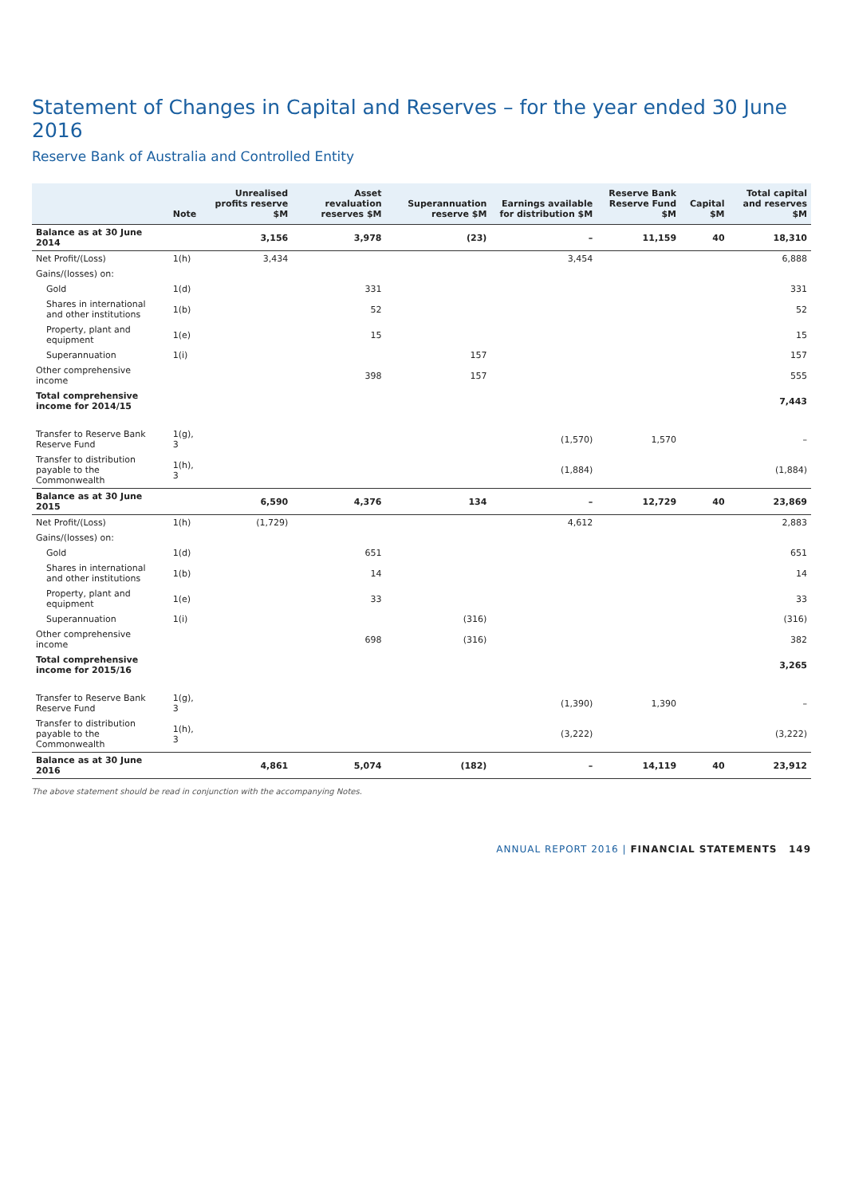Statement of Changes in Capital and Reserves – for the year ended 30 June 2016
Reserve Bank of Australia and Controlled Entity
| | Note | Unrealised profits reserve $M | Asset revaluation reserves $M | Superannuation reserve $M | Earnings available for distribution $M | Reserve Bank Reserve Fund $M | Capital $M | Total capital and reserves $M |
| --- | --- | --- | --- | --- | --- | --- | --- | --- |
| Balance as at 30 June 2014 | | 3,156 | 3,978 | (23) | – | 11,159 | 40 | 18,310 |
| Net Profit/(Loss) | 1(h) | 3,434 | | | 3,454 | | | 6,888 |
| Gains/(losses) on: | | | | | | | | |
| Gold | 1(d) | | 331 | | | | | 331 |
| Shares in international and other institutions | 1(b) | | 52 | | | | | 52 |
| Property, plant and equipment | 1(e) | | 15 | | | | | 15 |
| Superannuation | 1(i) | | | 157 | | | | 157 |
| Other comprehensive income | | | 398 | 157 | | | | 555 |
| Total comprehensive income for 2014/15 | | | | | | | | 7,443 |
| Transfer to Reserve Bank Reserve Fund | 1(g), 3 | | | | (1,570) | 1,570 | | – |
| Transfer to distribution payable to the Commonwealth | 1(h), 3 | | | | (1,884) | | | (1,884) |
| Balance as at 30 June 2015 | | 6,590 | 4,376 | 134 | – | 12,729 | 40 | 23,869 |
| Net Profit/(Loss) | 1(h) | (1,729) | | | 4,612 | | | 2,883 |
| Gains/(losses) on: | | | | | | | | |
| Gold | 1(d) | | 651 | | | | | 651 |
| Shares in international and other institutions | 1(b) | | 14 | | | | | 14 |
| Property, plant and equipment | 1(e) | | 33 | | | | | 33 |
| Superannuation | 1(i) | | | (316) | | | | (316) |
| Other comprehensive income | | | 698 | (316) | | | | 382 |
| Total comprehensive income for 2015/16 | | | | | | | | 3,265 |
| Transfer to Reserve Bank Reserve Fund | 1(g), 3 | | | | (1,390) | 1,390 | | – |
| Transfer to distribution payable to the Commonwealth | 1(h), 3 | | | | (3,222) | | | (3,222) |
| Balance as at 30 June 2016 | | 4,861 | 5,074 | (182) | – | 14,119 | 40 | 23,912 |
The above statement should be read in conjunction with the accompanying Notes.
ANNUAL REPORT 2016 | FINANCIAL STATEMENTS 149